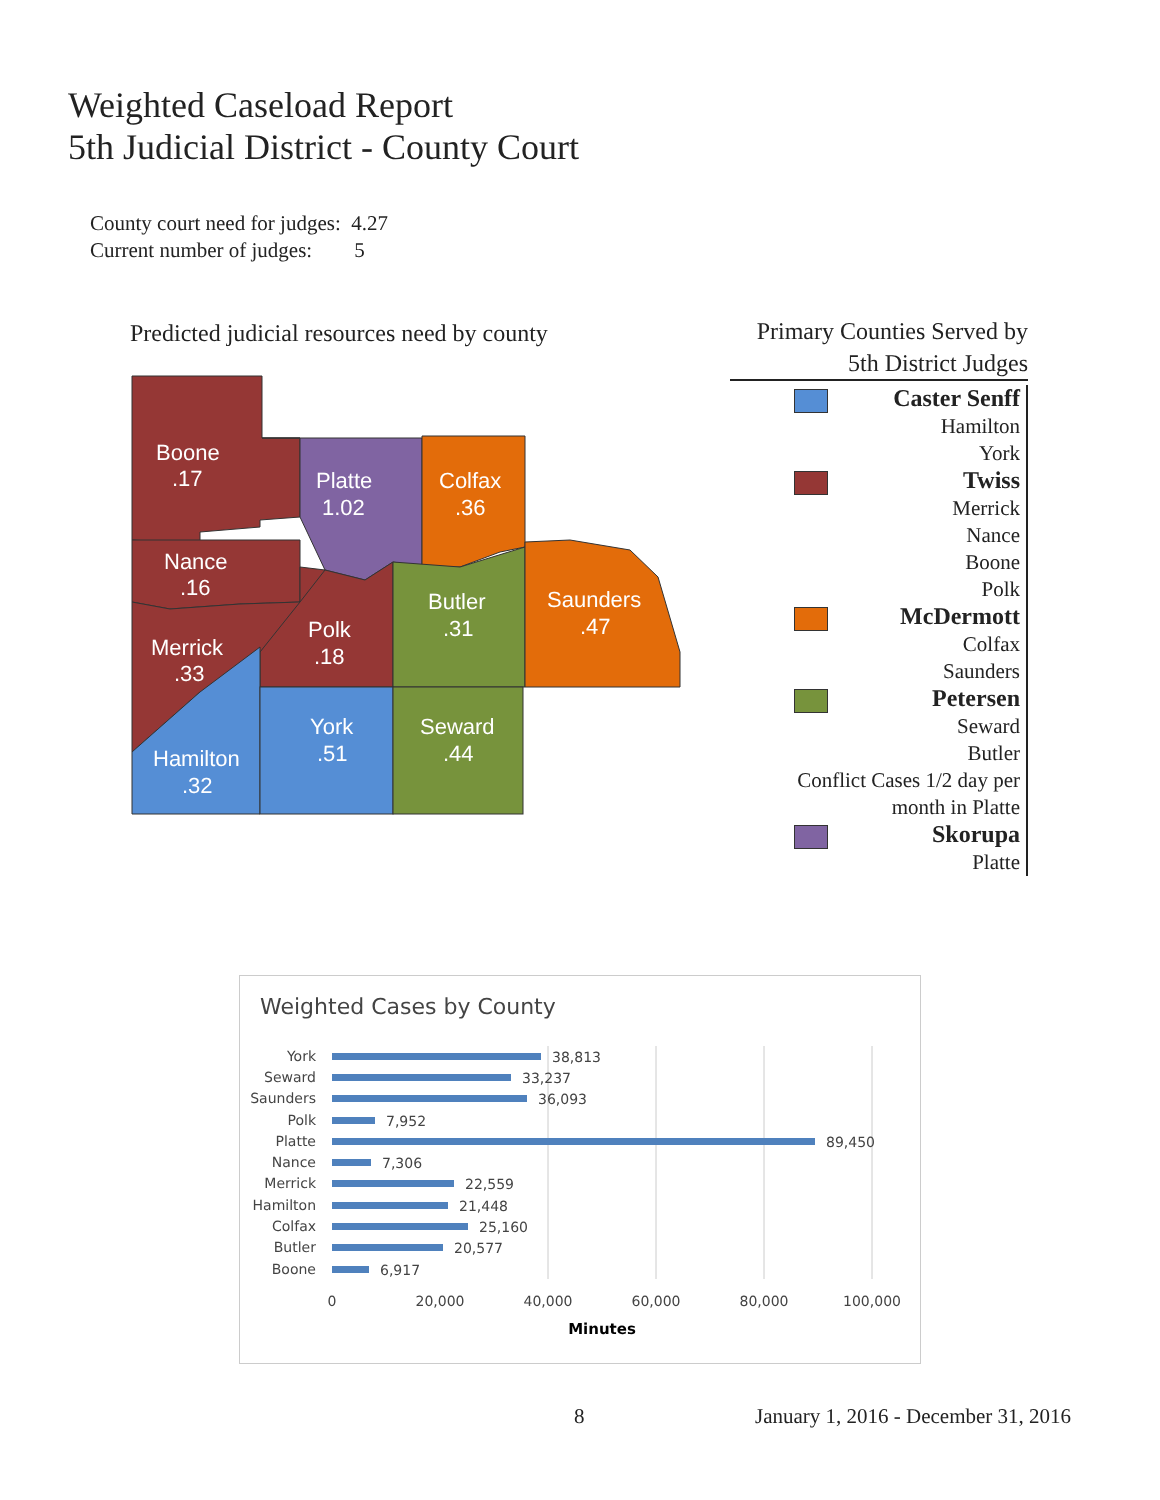Weighted Caseload Report
5th Judicial District - County Court
County court need for judges: 4.27
Current number of judges: 5
Predicted judicial resources need by county
Boone
.17
Platte
1.02
Colfax
.36
Nance
.16
Merrick
.33
Polk
.18
Butler
.31
Saunders
.47
Hamilton
.32
York
.51
Seward
.44
Primary Counties Served by
5th District Judges
Caster Senff
Hamilton
York
Twiss
Merrick
Nance
Boone
Polk
McDermott
Colfax
Saunders
Petersen
Seward
Butler
Conflict Cases 1/2 day per
month in Platte
Skorupa
Platte
Weighted Cases by County
York
Seward
Saunders
Polk
Platte
Nance
Merrick
Hamilton
Colfax
Butler
Boone
38,813
33,237
36,093
7,952
89,450
7,306
22,559
21,448
25,160
20,577
6,917
0
20,000
40,000
60,000
80,000
100,000
Minutes
8
January 1, 2016 - December 31, 2016